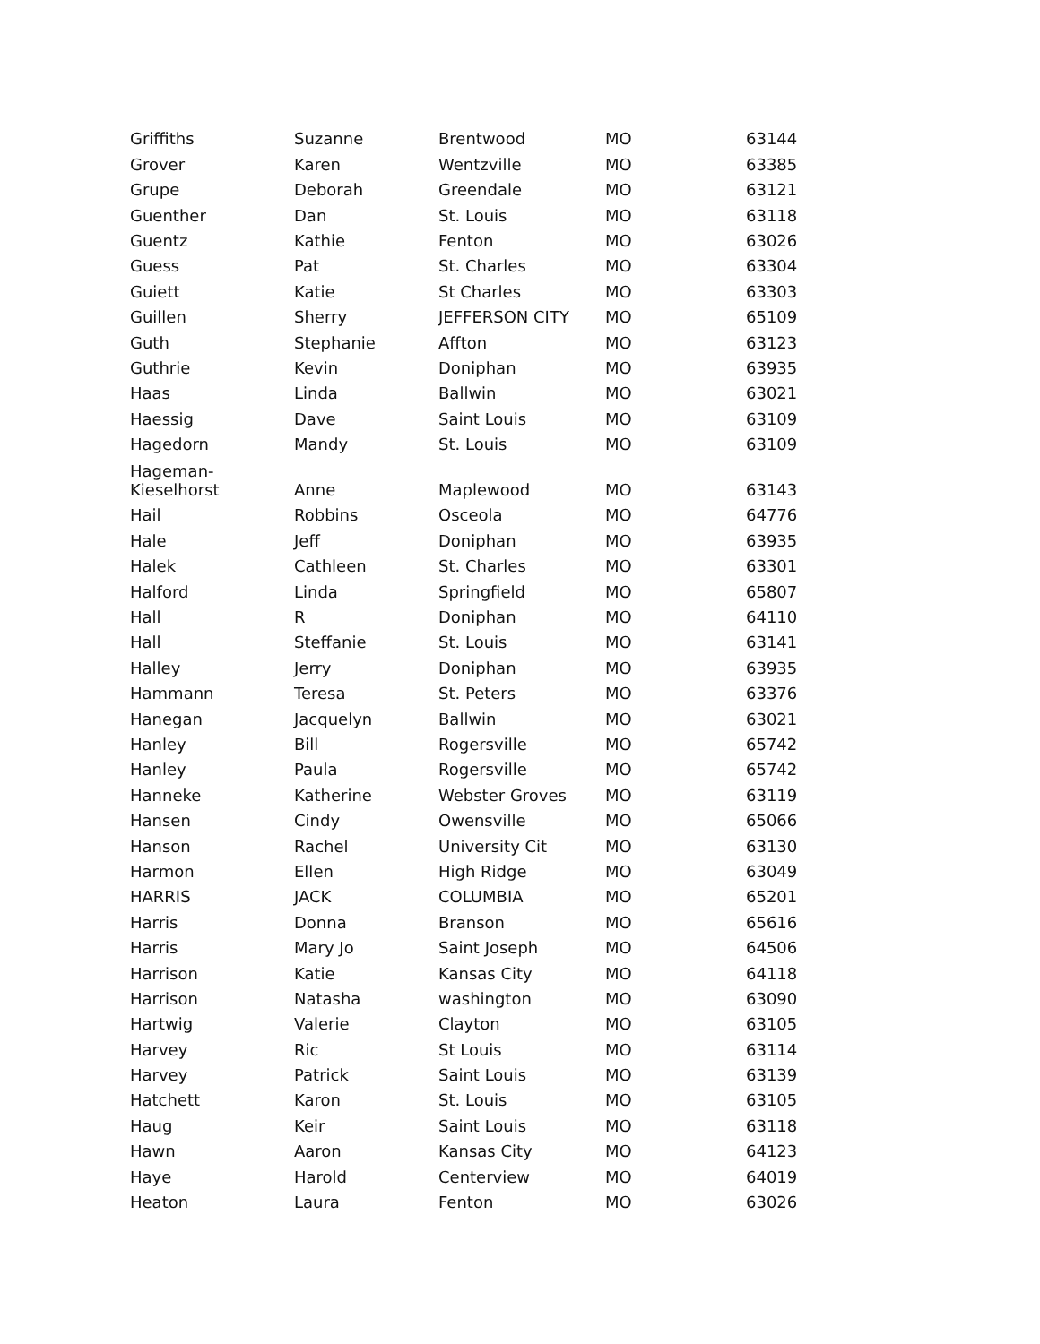| Griffiths | Suzanne | Brentwood | MO | 63144 |
| Grover | Karen | Wentzville | MO | 63385 |
| Grupe | Deborah | Greendale | MO | 63121 |
| Guenther | Dan | St. Louis | MO | 63118 |
| Guentz | Kathie | Fenton | MO | 63026 |
| Guess | Pat | St. Charles | MO | 63304 |
| Guiett | Katie | St Charles | MO | 63303 |
| Guillen | Sherry | JEFFERSON CITY | MO | 65109 |
| Guth | Stephanie | Affton | MO | 63123 |
| Guthrie | Kevin | Doniphan | MO | 63935 |
| Haas | Linda | Ballwin | MO | 63021 |
| Haessig | Dave | Saint Louis | MO | 63109 |
| Hagedorn | Mandy | St. Louis | MO | 63109 |
| Hageman- Kieselhorst | Anne | Maplewood | MO | 63143 |
| Hail | Robbins | Osceola | MO | 64776 |
| Hale | Jeff | Doniphan | MO | 63935 |
| Halek | Cathleen | St. Charles | MO | 63301 |
| Halford | Linda | Springfield | MO | 65807 |
| Hall | R | Doniphan | MO | 64110 |
| Hall | Steffanie | St. Louis | MO | 63141 |
| Halley | Jerry | Doniphan | MO | 63935 |
| Hammann | Teresa | St. Peters | MO | 63376 |
| Hanegan | Jacquelyn | Ballwin | MO | 63021 |
| Hanley | Bill | Rogersville | MO | 65742 |
| Hanley | Paula | Rogersville | MO | 65742 |
| Hanneke | Katherine | Webster Groves | MO | 63119 |
| Hansen | Cindy | Owensville | MO | 65066 |
| Hanson | Rachel | University Cit | MO | 63130 |
| Harmon | Ellen | High Ridge | MO | 63049 |
| HARRIS | JACK | COLUMBIA | MO | 65201 |
| Harris | Donna | Branson | MO | 65616 |
| Harris | Mary Jo | Saint Joseph | MO | 64506 |
| Harrison | Katie | Kansas City | MO | 64118 |
| Harrison | Natasha | washington | MO | 63090 |
| Hartwig | Valerie | Clayton | MO | 63105 |
| Harvey | Ric | St Louis | MO | 63114 |
| Harvey | Patrick | Saint Louis | MO | 63139 |
| Hatchett | Karon | St. Louis | MO | 63105 |
| Haug | Keir | Saint Louis | MO | 63118 |
| Hawn | Aaron | Kansas City | MO | 64123 |
| Haye | Harold | Centerview | MO | 64019 |
| Heaton | Laura | Fenton | MO | 63026 |